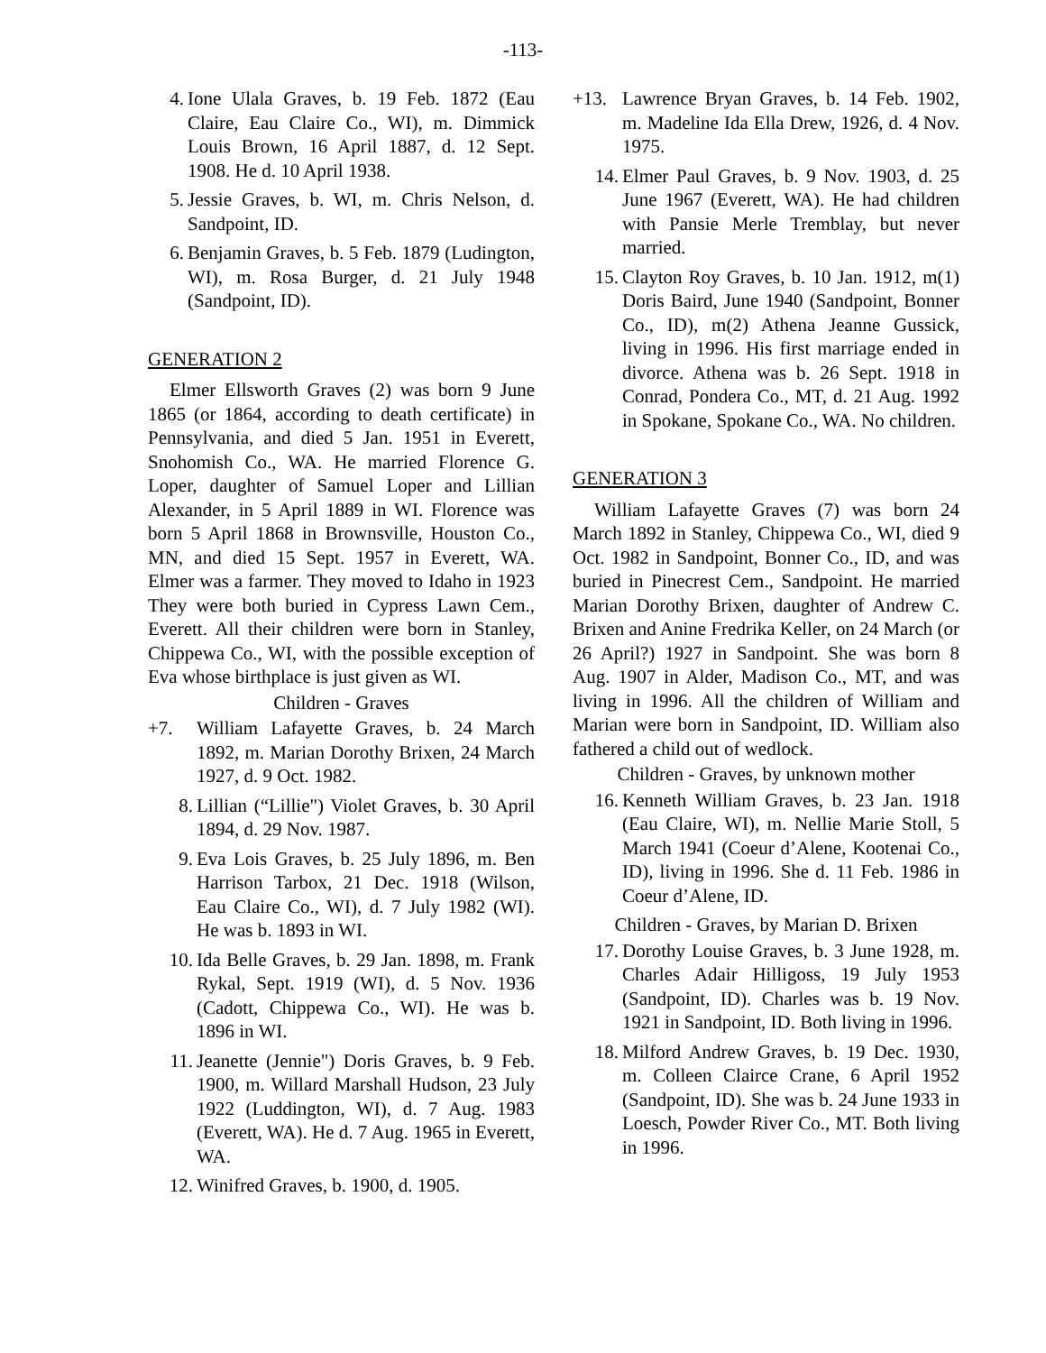-113-
4. Ione Ulala Graves, b. 19 Feb. 1872 (Eau Claire, Eau Claire Co., WI), m. Dimmick Louis Brown, 16 April 1887, d. 12 Sept. 1908. He d. 10 April 1938.
5. Jessie Graves, b. WI, m. Chris Nelson, d. Sandpoint, ID.
6. Benjamin Graves, b. 5 Feb. 1879 (Ludington, WI), m. Rosa Burger, d. 21 July 1948 (Sandpoint, ID).
GENERATION 2
Elmer Ellsworth Graves (2) was born 9 June 1865 (or 1864, according to death certificate) in Pennsylvania, and died 5 Jan. 1951 in Everett, Snohomish Co., WA. He married Florence G. Loper, daughter of Samuel Loper and Lillian Alexander, in 5 April 1889 in WI. Florence was born 5 April 1868 in Brownsville, Houston Co., MN, and died 15 Sept. 1957 in Everett, WA. Elmer was a farmer. They moved to Idaho in 1923 They were both buried in Cypress Lawn Cem., Everett. All their children were born in Stanley, Chippewa Co., WI, with the possible exception of Eva whose birthplace is just given as WI.
Children - Graves
+7. William Lafayette Graves, b. 24 March 1892, m. Marian Dorothy Brixen, 24 March 1927, d. 9 Oct. 1982.
8. Lillian (“Lillie") Violet Graves, b. 30 April 1894, d. 29 Nov. 1987.
9. Eva Lois Graves, b. 25 July 1896, m. Ben Harrison Tarbox, 21 Dec. 1918 (Wilson, Eau Claire Co., WI), d. 7 July 1982 (WI). He was b. 1893 in WI.
10. Ida Belle Graves, b. 29 Jan. 1898, m. Frank Rykal, Sept. 1919 (WI), d. 5 Nov. 1936 (Cadott, Chippewa Co., WI). He was b. 1896 in WI.
11. Jeanette (Jennie") Doris Graves, b. 9 Feb. 1900, m. Willard Marshall Hudson, 23 July 1922 (Luddington, WI), d. 7 Aug. 1983 (Everett, WA). He d. 7 Aug. 1965 in Everett, WA.
12. Winifred Graves, b. 1900, d. 1905.
+13. Lawrence Bryan Graves, b. 14 Feb. 1902, m. Madeline Ida Ella Drew, 1926, d. 4 Nov. 1975.
14. Elmer Paul Graves, b. 9 Nov. 1903, d. 25 June 1967 (Everett, WA). He had children with Pansie Merle Tremblay, but never married.
15. Clayton Roy Graves, b. 10 Jan. 1912, m(1) Doris Baird, June 1940 (Sandpoint, Bonner Co., ID), m(2) Athena Jeanne Gussick, living in 1996. His first marriage ended in divorce. Athena was b. 26 Sept. 1918 in Conrad, Pondera Co., MT, d. 21 Aug. 1992 in Spokane, Spokane Co., WA. No children.
GENERATION 3
William Lafayette Graves (7) was born 24 March 1892 in Stanley, Chippewa Co., WI, died 9 Oct. 1982 in Sandpoint, Bonner Co., ID, and was buried in Pinecrest Cem., Sandpoint. He married Marian Dorothy Brixen, daughter of Andrew C. Brixen and Anine Fredrika Keller, on 24 March (or 26 April?) 1927 in Sandpoint. She was born 8 Aug. 1907 in Alder, Madison Co., MT, and was living in 1996. All the children of William and Marian were born in Sandpoint, ID. William also fathered a child out of wedlock.
Children - Graves, by unknown mother
16. Kenneth William Graves, b. 23 Jan. 1918 (Eau Claire, WI), m. Nellie Marie Stoll, 5 March 1941 (Coeur d’Alene, Kootenai Co., ID), living in 1996. She d. 11 Feb. 1986 in Coeur d’Alene, ID.
Children - Graves, by Marian D. Brixen
17. Dorothy Louise Graves, b. 3 June 1928, m. Charles Adair Hilligoss, 19 July 1953 (Sandpoint, ID). Charles was b. 19 Nov. 1921 in Sandpoint, ID. Both living in 1996.
18. Milford Andrew Graves, b. 19 Dec. 1930, m. Colleen Clairce Crane, 6 April 1952 (Sandpoint, ID). She was b. 24 June 1933 in Loesch, Powder River Co., MT. Both living in 1996.